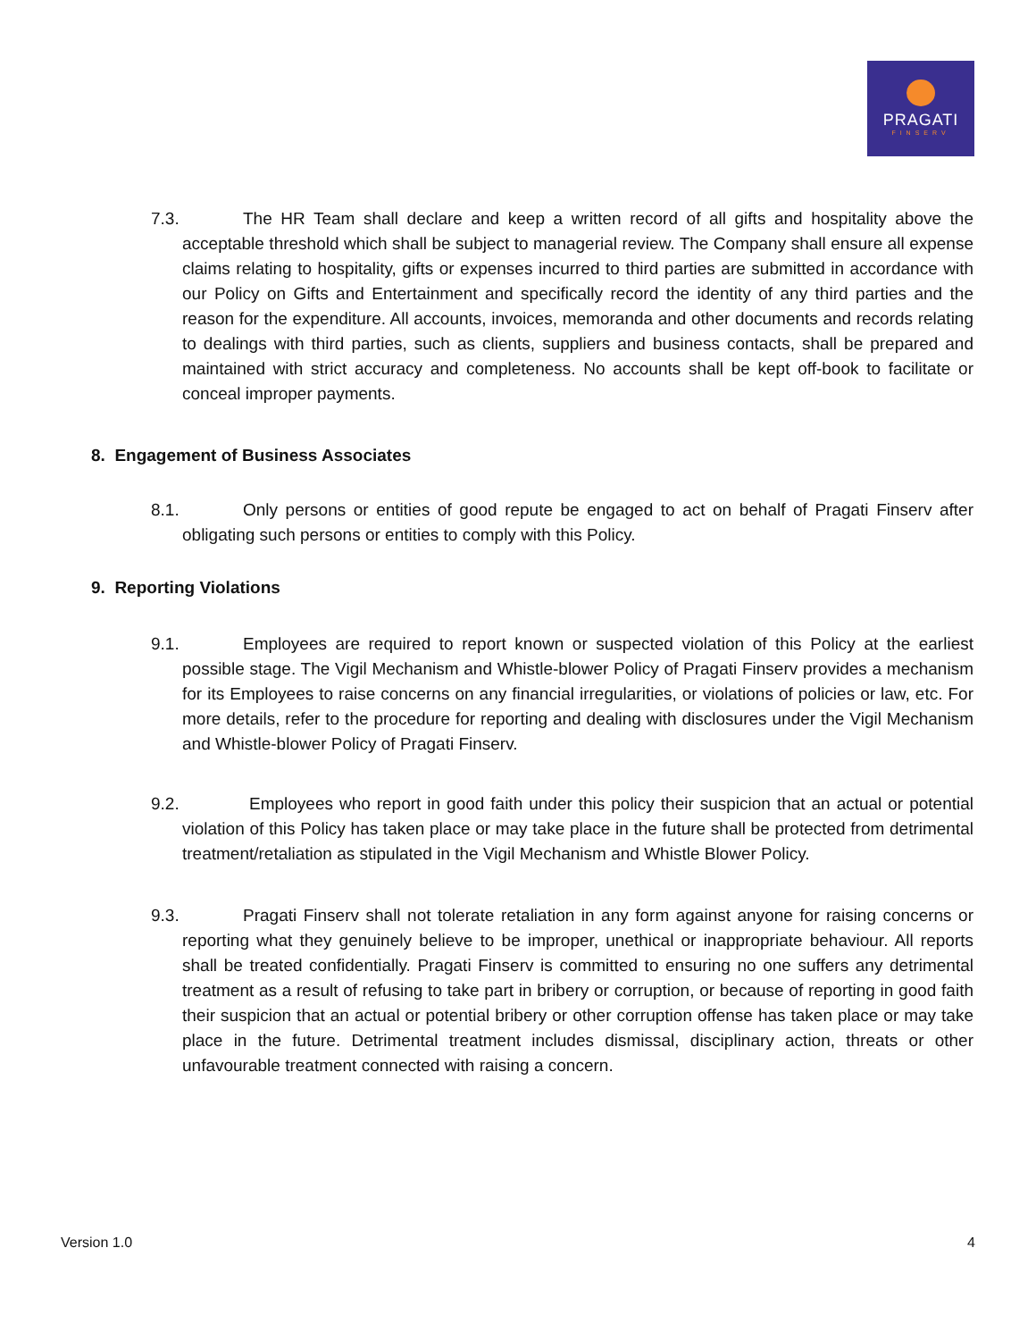PRAGATI
FINSERV
7.3. The HR Team shall declare and keep a written record of all gifts and hospitality above the acceptable threshold which shall be subject to managerial review. The Company shall ensure all expense claims relating to hospitality, gifts or expenses incurred to third parties are submitted in accordance with our Policy on Gifts and Entertainment and specifically record the identity of any third parties and the reason for the expenditure. All accounts, invoices, memoranda and other documents and records relating to dealings with third parties, such as clients, suppliers and business contacts, shall be prepared and maintained with strict accuracy and completeness. No accounts shall be kept off-book to facilitate or conceal improper payments.
8. Engagement of Business Associates
8.1. Only persons or entities of good repute be engaged to act on behalf of Pragati Finserv after obligating such persons or entities to comply with this Policy.
9. Reporting Violations
9.1. Employees are required to report known or suspected violation of this Policy at the earliest possible stage. The Vigil Mechanism and Whistle-blower Policy of Pragati Finserv provides a mechanism for its Employees to raise concerns on any financial irregularities, or violations of policies or law, etc. For more details, refer to the procedure for reporting and dealing with disclosures under the Vigil Mechanism and Whistle-blower Policy of Pragati Finserv.
9.2. Employees who report in good faith under this policy their suspicion that an actual or potential violation of this Policy has taken place or may take place in the future shall be protected from detrimental treatment/retaliation as stipulated in the Vigil Mechanism and Whistle Blower Policy.
9.3. Pragati Finserv shall not tolerate retaliation in any form against anyone for raising concerns or reporting what they genuinely believe to be improper, unethical or inappropriate behaviour. All reports shall be treated confidentially. Pragati Finserv is committed to ensuring no one suffers any detrimental treatment as a result of refusing to take part in bribery or corruption, or because of reporting in good faith their suspicion that an actual or potential bribery or other corruption offense has taken place or may take place in the future. Detrimental treatment includes dismissal, disciplinary action, threats or other unfavourable treatment connected with raising a concern.
Version 1.0 4